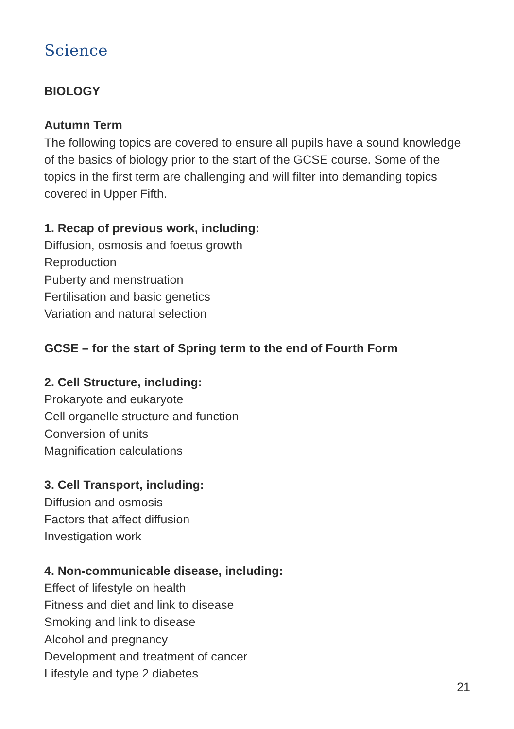Science
BIOLOGY
Autumn Term
The following topics are covered to ensure all pupils have a sound knowledge of the basics of biology prior to the start of the GCSE course. Some of the topics in the first term are challenging and will filter into demanding topics covered in Upper Fifth.
1. Recap of previous work, including:
Diffusion, osmosis and foetus growth
Reproduction
Puberty and menstruation
Fertilisation and basic genetics
Variation and natural selection
GCSE – for the start of Spring term to the end of Fourth Form
2. Cell Structure, including:
Prokaryote and eukaryote
Cell organelle structure and function
Conversion of units
Magnification calculations
3. Cell Transport, including:
Diffusion and osmosis
Factors that affect diffusion
Investigation work
4. Non-communicable disease, including:
Effect of lifestyle on health
Fitness and diet and link to disease
Smoking and link to disease
Alcohol and pregnancy
Development and treatment of cancer
Lifestyle and type 2 diabetes
21